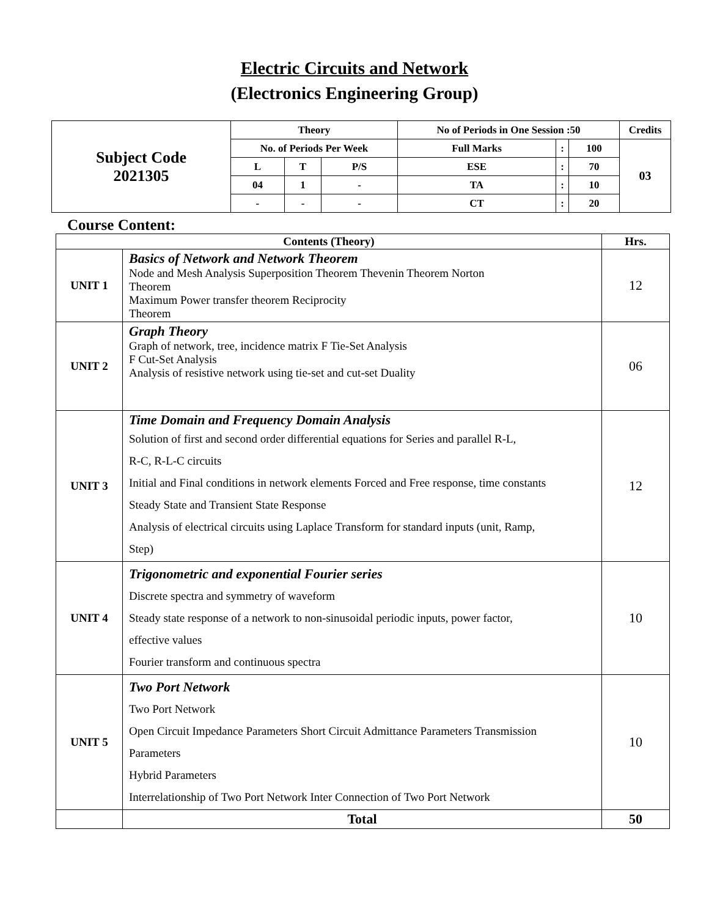Electric Circuits and Network
(Electronics Engineering Group)
| Subject Code 2021305 | Theory | | | No of Periods in One Session :50 | | | Credits |
| | No. of Periods Per Week | | | Full Marks | : | 100 | 03 |
| | L | T | P/S | ESE | : | 70 | |
| | 04 | 1 | - | TA | : | 10 | |
| | - | - | - | CT | : | 20 | |
Course Content:
| Contents (Theory) | | Hrs. |
| --- | --- | --- |
| UNIT 1 | Basics of Network and Network Theorem Node and Mesh Analysis Superposition Theorem Thevenin Theorem Norton Theorem Maximum Power transfer theorem Reciprocity Theorem | 12 |
| UNIT 2 | Graph Theory Graph of network, tree, incidence matrix F Tie-Set Analysis F Cut-Set Analysis Analysis of resistive network using tie-set and cut-set Duality | 06 |
| UNIT 3 | Time Domain and Frequency Domain Analysis Solution of first and second order differential equations for Series and parallel R-L, R-C, R-L-C circuits Initial and Final conditions in network elements Forced and Free response, time constants Steady State and Transient State Response Analysis of electrical circuits using Laplace Transform for standard inputs (unit, Ramp, Step) | 12 |
| UNIT 4 | Trigonometric and exponential Fourier series Discrete spectra and symmetry of waveform Steady state response of a network to non-sinusoidal periodic inputs, power factor, effective values Fourier transform and continuous spectra | 10 |
| UNIT 5 | Two Port Network Two Port Network Open Circuit Impedance Parameters Short Circuit Admittance Parameters Transmission Parameters Hybrid Parameters Interrelationship of Two Port Network Inter Connection of Two Port Network | 10 |
| | Total | 50 |